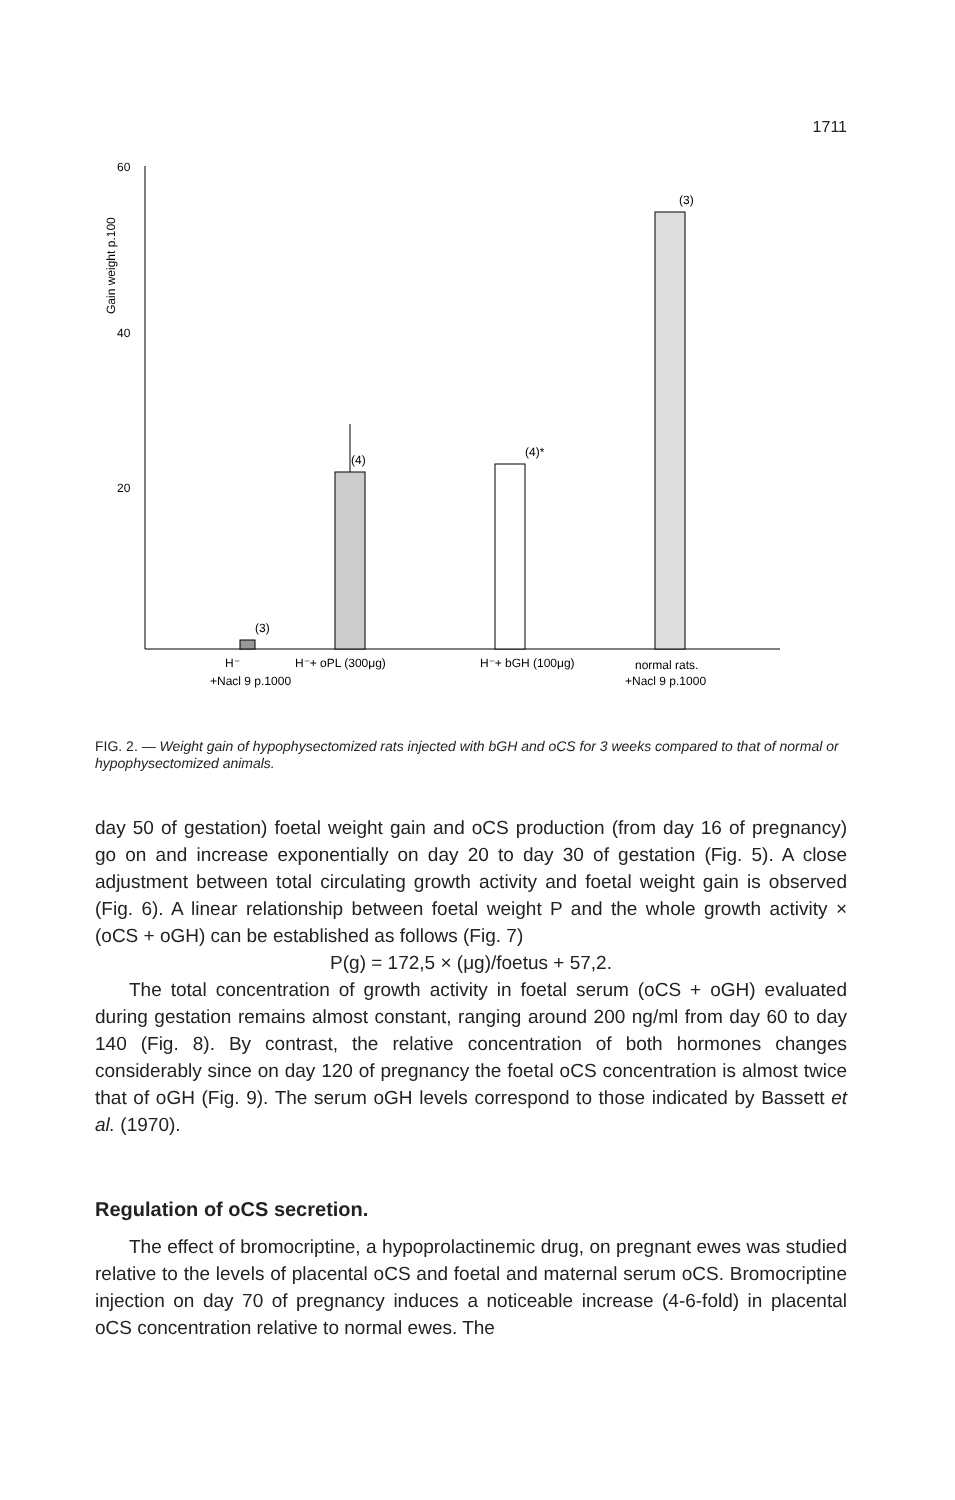1711
60
40
20
Gain weight p.100
(3)
(4)
(4)*
(3)
H⁻
+Nacl 9 p.1000
H⁻+ oPL (300μg)
H⁻+ bGH (100μg)
normal rats.
+Nacl 9 p.1000
FIG. 2. — Weight gain of hypophysectomized rats injected with bGH and oCS for 3 weeks compared to that of normal or hypophysectomized animals.
day 50 of gestation) foetal weight gain and oCS production (from day 16 of pregnancy) go on and increase exponentially on day 20 to day 30 of gestation (Fig. 5). A close adjustment between total circulating growth activity and foetal weight gain is observed (Fig. 6). A linear relationship between foetal weight P and the whole growth activity × (oCS + oGH) can be established as follows (Fig. 7)
P(g) = 172,5 × (μg)/foetus + 57,2.
The total concentration of growth activity in foetal serum (oCS + oGH) evaluated during gestation remains almost constant, ranging around 200 ng/ml from day 60 to day 140 (Fig. 8). By contrast, the relative concentration of both hormones changes considerably since on day 120 of pregnancy the foetal oCS concentration is almost twice that of oGH (Fig. 9). The serum oGH levels correspond to those indicated by Bassett et al. (1970).
Regulation of oCS secretion.
The effect of bromocriptine, a hypoprolactinemic drug, on pregnant ewes was studied relative to the levels of placental oCS and foetal and maternal serum oCS. Bromocriptine injection on day 70 of pregnancy induces a noticeable increase (4-6-fold) in placental oCS concentration relative to normal ewes. The